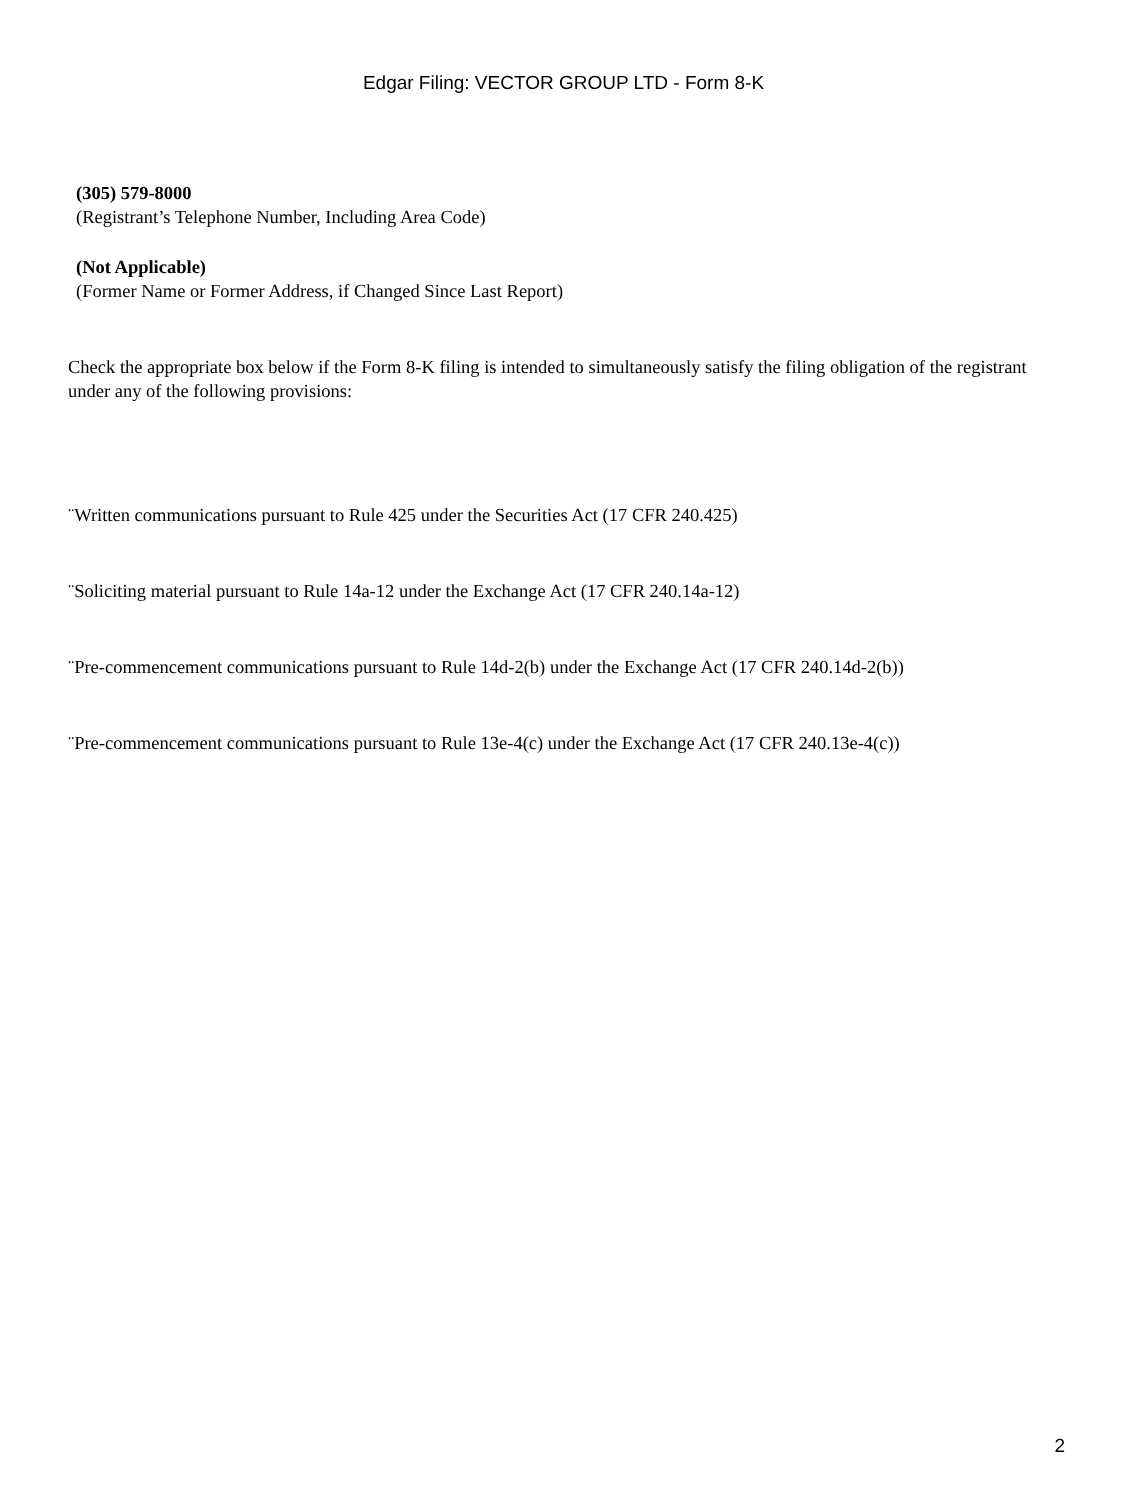Edgar Filing: VECTOR GROUP LTD - Form 8-K
(305) 579-8000
(Registrant’s Telephone Number, Including Area Code)
(Not Applicable)
(Former Name or Former Address, if Changed Since Last Report)
Check the appropriate box below if the Form 8-K filing is intended to simultaneously satisfy the filing obligation of the registrant under any of the following provisions:
¨Written communications pursuant to Rule 425 under the Securities Act (17 CFR 240.425)
¨Soliciting material pursuant to Rule 14a-12 under the Exchange Act (17 CFR 240.14a-12)
¨Pre-commencement communications pursuant to Rule 14d-2(b) under the Exchange Act (17 CFR 240.14d-2(b))
¨Pre-commencement communications pursuant to Rule 13e-4(c) under the Exchange Act (17 CFR 240.13e-4(c))
2